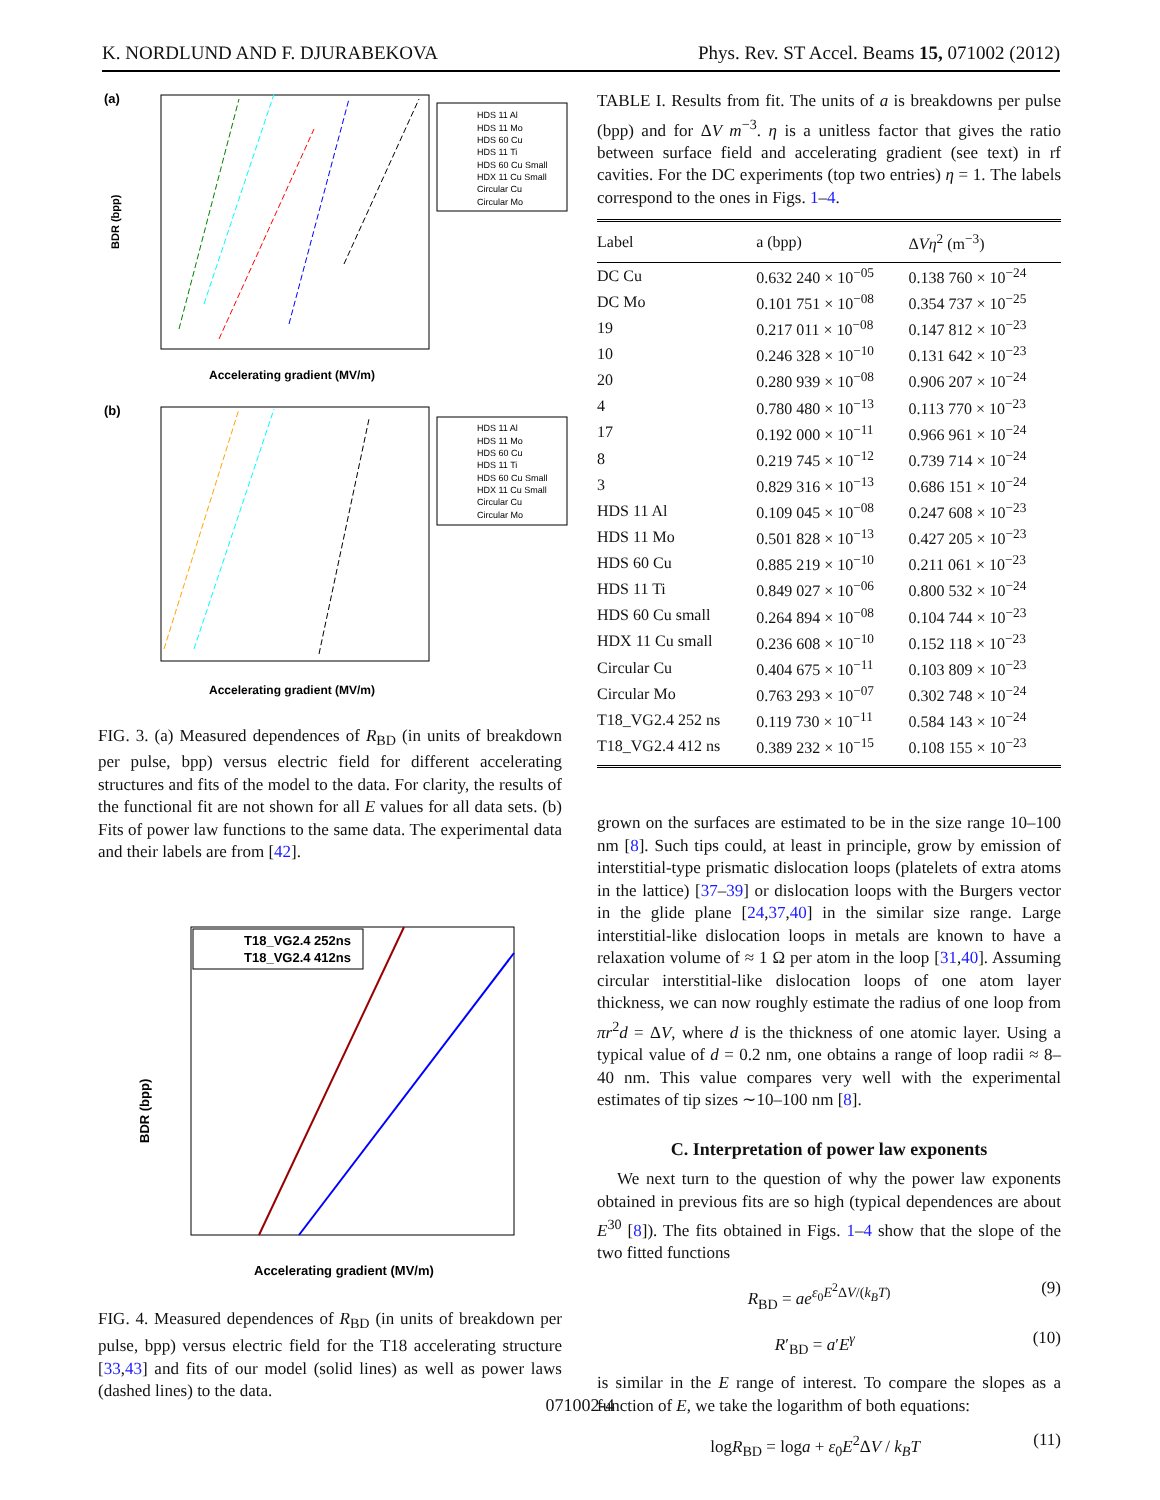K. NORDLUND AND F. DJURABEKOVA Phys. Rev. ST Accel. Beams 15, 071002 (2012)
(a)
Accelerating gradient (MV/m)
BDR (bpp)
HDS 11 Al
HDS 11 Mo
HDS 60 Cu
HDS 11 Ti
HDS 60 Cu Small
HDX 11 Cu Small
Circular Cu
Circular Mo
(b)
Accelerating gradient (MV/m)
HDS 11 Al
HDS 11 Mo
HDS 60 Cu
HDS 11 Ti
HDS 60 Cu Small
HDX 11 Cu Small
Circular Cu
Circular Mo
FIG. 3. (a) Measured dependences of R<sub>BD</sub> (in units of breakdown per pulse, bpp) versus electric field for different accelerating structures and fits of the model to the data. For clarity, the results of the functional fit are not shown for all E values for all data sets. (b) Fits of power law functions to the same data. The experimental data and their labels are from [42].
T18_VG2.4 252ns
T18_VG2.4 412ns
Accelerating gradient (MV/m)
BDR (bpp)
FIG. 4. Measured dependences of R<sub>BD</sub> (in units of breakdown per pulse, bpp) versus electric field for the T18 accelerating structure [33,43] and fits of our model (solid lines) as well as power laws (dashed lines) to the data.
TABLE I. Results from fit. The units of a is breakdowns per pulse (bpp) and for ΔV m<sup>−3</sup>. η is a unitless factor that gives the ratio between surface field and accelerating gradient (see text) in rf cavities. For the DC experiments (top two entries) η = 1. The labels correspond to the ones in Figs. 1–4.
| Label | a (bpp) | Δ Vη<sup>2</sup> (m<sup>−3</sup>) |
| --- | --- | --- |
| DC Cu | 0.632 240 × 10<sup>−05</sup> | 0.138 760 × 10<sup>−24</sup> |
| DC Mo | 0.101 751 × 10<sup>−08</sup> | 0.354 737 × 10<sup>−25</sup> |
| 19 | 0.217 011 × 10<sup>−08</sup> | 0.147 812 × 10<sup>−23</sup> |
| 10 | 0.246 328 × 10<sup>−10</sup> | 0.131 642 × 10<sup>−23</sup> |
| 20 | 0.280 939 × 10<sup>−08</sup> | 0.906 207 × 10<sup>−24</sup> |
| 4 | 0.780 480 × 10<sup>−13</sup> | 0.113 770 × 10<sup>−23</sup> |
| 17 | 0.192 000 × 10<sup>−11</sup> | 0.966 961 × 10<sup>−24</sup> |
| 8 | 0.219 745 × 10<sup>−12</sup> | 0.739 714 × 10<sup>−24</sup> |
| 3 | 0.829 316 × 10<sup>−13</sup> | 0.686 151 × 10<sup>−24</sup> |
| HDS 11 Al | 0.109 045 × 10<sup>−08</sup> | 0.247 608 × 10<sup>−23</sup> |
| HDS 11 Mo | 0.501 828 × 10<sup>−13</sup> | 0.427 205 × 10<sup>−23</sup> |
| HDS 60 Cu | 0.885 219 × 10<sup>−10</sup> | 0.211 061 × 10<sup>−23</sup> |
| HDS 11 Ti | 0.849 027 × 10<sup>−06</sup> | 0.800 532 × 10<sup>−24</sup> |
| HDS 60 Cu small | 0.264 894 × 10<sup>−08</sup> | 0.104 744 × 10<sup>−23</sup> |
| HDX 11 Cu small | 0.236 608 × 10<sup>−10</sup> | 0.152 118 × 10<sup>−23</sup> |
| Circular Cu | 0.404 675 × 10<sup>−11</sup> | 0.103 809 × 10<sup>−23</sup> |
| Circular Mo | 0.763 293 × 10<sup>−07</sup> | 0.302 748 × 10<sup>−24</sup> |
| T18_VG2.4 252 ns | 0.119 730 × 10<sup>−11</sup> | 0.584 143 × 10<sup>−24</sup> |
| T18_VG2.4 412 ns | 0.389 232 × 10<sup>−15</sup> | 0.108 155 × 10<sup>−23</sup> |
grown on the surfaces are estimated to be in the size range 10–100 nm [8]. Such tips could, at least in principle, grow by emission of interstitial-type prismatic dislocation loops (platelets of extra atoms in the lattice) [37–39] or dislocation loops with the Burgers vector in the glide plane [24,37,40] in the similar size range. Large interstitial-like dislocation loops in metals are known to have a relaxation volume of ≈ 1 Ω per atom in the loop [31,40]. Assuming circular interstitial-like dislocation loops of one atom layer thickness, we can now roughly estimate the radius of one loop from πr<sup>2</sup>d = ΔV, where d is the thickness of one atomic layer. Using a typical value of d = 0.2 nm, one obtains a range of loop radii ≈ 8–40 nm. This value compares very well with the experimental estimates of tip sizes ∼10–100 nm [8].
C. Interpretation of power law exponents
We next turn to the question of why the power law exponents obtained in previous fits are so high (typical dependences are about E<sup>30</sup> [8]). The fits obtained in Figs. 1–4 show that the slope of the two fitted functions
R<sub>BD</sub> = ae<sup>ε<sub>0</sub>E<sup>2</sup>ΔV/(k<sub>B</sub>T)</sup> (9)
R′<sub>BD</sub> = a′E<sup>γ</sup> (10)
is similar in the E range of interest. To compare the slopes as a function of E, we take the logarithm of both equations:
logR<sub>BD</sub> = loga + ε<sub>0</sub>E<sup>2</sup>ΔV / k<sub>B</sub>T (11)
071002-4